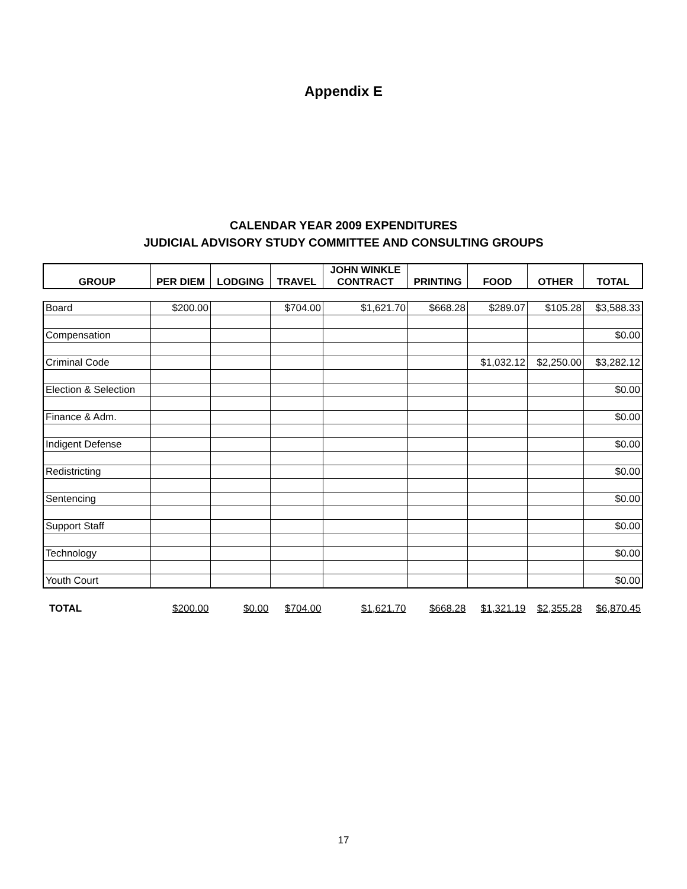Appendix E
CALENDAR YEAR 2009 EXPENDITURES
JUDICIAL ADVISORY STUDY COMMITTEE AND CONSULTING GROUPS
| GROUP | PER DIEM | LODGING | TRAVEL | JOHN WINKLE CONTRACT | PRINTING | FOOD | OTHER | TOTAL |
| --- | --- | --- | --- | --- | --- | --- | --- | --- |
| Board | $200.00 | | $704.00 | $1,621.70 | $668.28 | $289.07 | $105.28 | $3,588.33 |
| Compensation | | | | | | | | $0.00 |
| Criminal Code | | | | | | $1,032.12 | $2,250.00 | $3,282.12 |
| Election & Selection | | | | | | | | $0.00 |
| Finance & Adm. | | | | | | | | $0.00 |
| Indigent Defense | | | | | | | | $0.00 |
| Redistricting | | | | | | | | $0.00 |
| Sentencing | | | | | | | | $0.00 |
| Support Staff | | | | | | | | $0.00 |
| Technology | | | | | | | | $0.00 |
| Youth Court | | | | | | | | $0.00 |
| TOTAL | $200.00 | $0.00 | $704.00 | $1,621.70 | $668.28 | $1,321.19 | $2,355.28 | $6,870.45 |
17